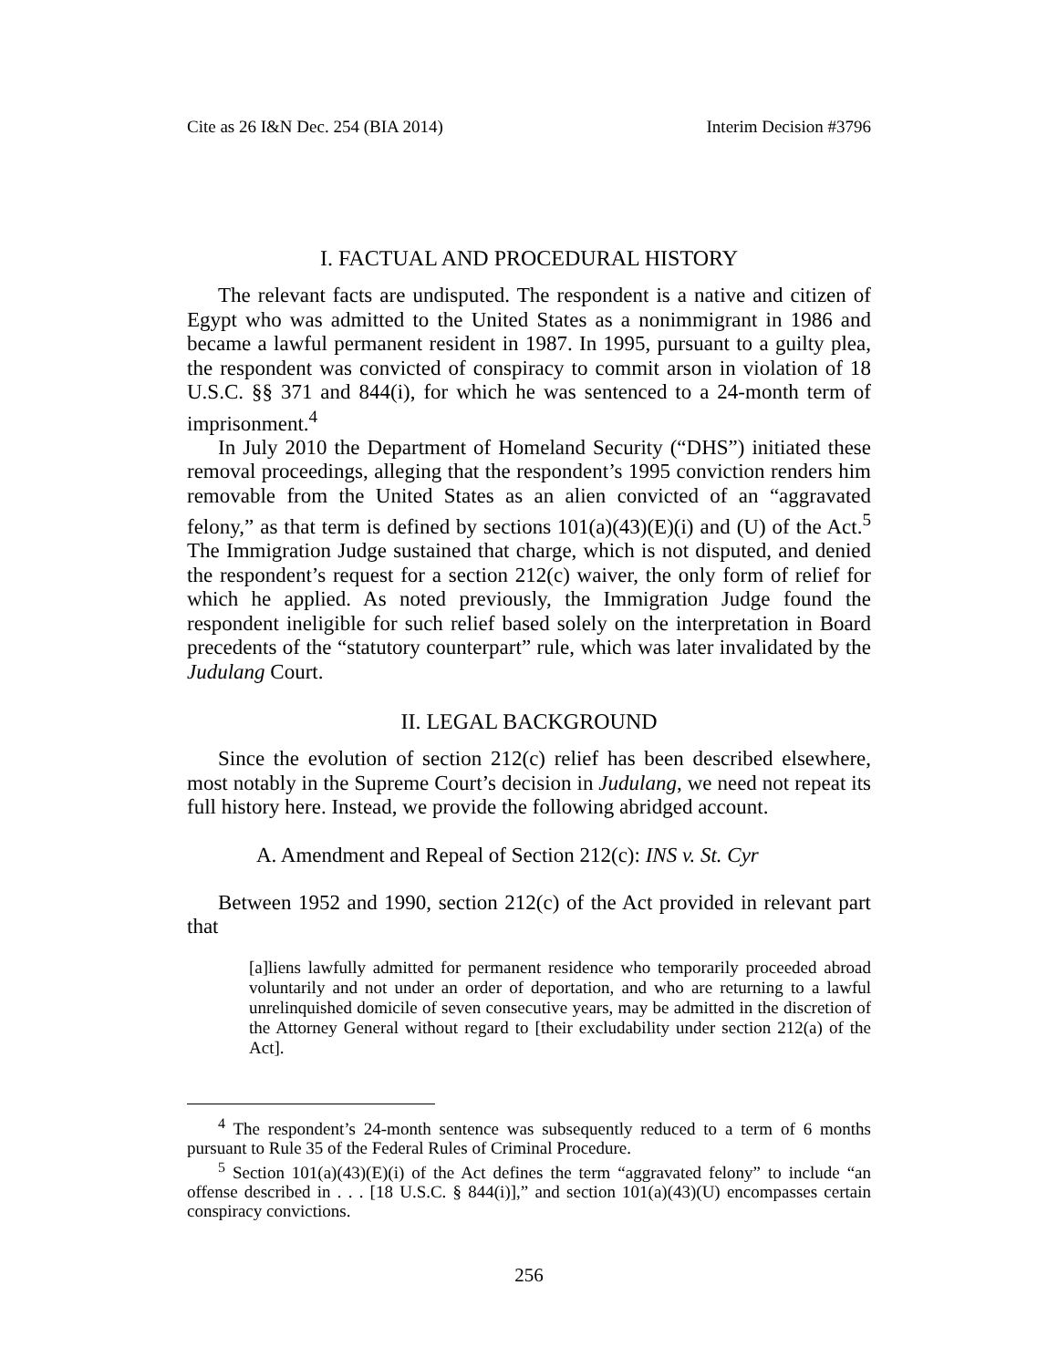Cite as 26 I&N Dec. 254 (BIA 2014) Interim Decision #3796
I. FACTUAL AND PROCEDURAL HISTORY
The relevant facts are undisputed. The respondent is a native and citizen of Egypt who was admitted to the United States as a nonimmigrant in 1986 and became a lawful permanent resident in 1987. In 1995, pursuant to a guilty plea, the respondent was convicted of conspiracy to commit arson in violation of 18 U.S.C. §§ 371 and 844(i), for which he was sentenced to a 24-month term of imprisonment.<sup>4</sup>
In July 2010 the Department of Homeland Security (“DHS”) initiated these removal proceedings, alleging that the respondent’s 1995 conviction renders him removable from the United States as an alien convicted of an “aggravated felony,” as that term is defined by sections 101(a)(43)(E)(i) and (U) of the Act.<sup>5</sup> The Immigration Judge sustained that charge, which is not disputed, and denied the respondent’s request for a section 212(c) waiver, the only form of relief for which he applied. As noted previously, the Immigration Judge found the respondent ineligible for such relief based solely on the interpretation in Board precedents of the “statutory counterpart” rule, which was later invalidated by the Judulang Court.
II. LEGAL BACKGROUND
Since the evolution of section 212(c) relief has been described elsewhere, most notably in the Supreme Court’s decision in Judulang, we need not repeat its full history here. Instead, we provide the following abridged account.
A. Amendment and Repeal of Section 212(c): INS v. St. Cyr
Between 1952 and 1990, section 212(c) of the Act provided in relevant part that
[a]liens lawfully admitted for permanent residence who temporarily proceeded abroad voluntarily and not under an order of deportation, and who are returning to a lawful unrelinquished domicile of seven consecutive years, may be admitted in the discretion of the Attorney General without regard to [their excludability under section 212(a) of the Act].
<sup>4</sup> The respondent’s 24-month sentence was subsequently reduced to a term of 6 months pursuant to Rule 35 of the Federal Rules of Criminal Procedure.
<sup>5</sup> Section 101(a)(43)(E)(i) of the Act defines the term “aggravated felony” to include “an offense described in . . . [18 U.S.C. § 844(i)],” and section 101(a)(43)(U) encompasses certain conspiracy convictions.
256